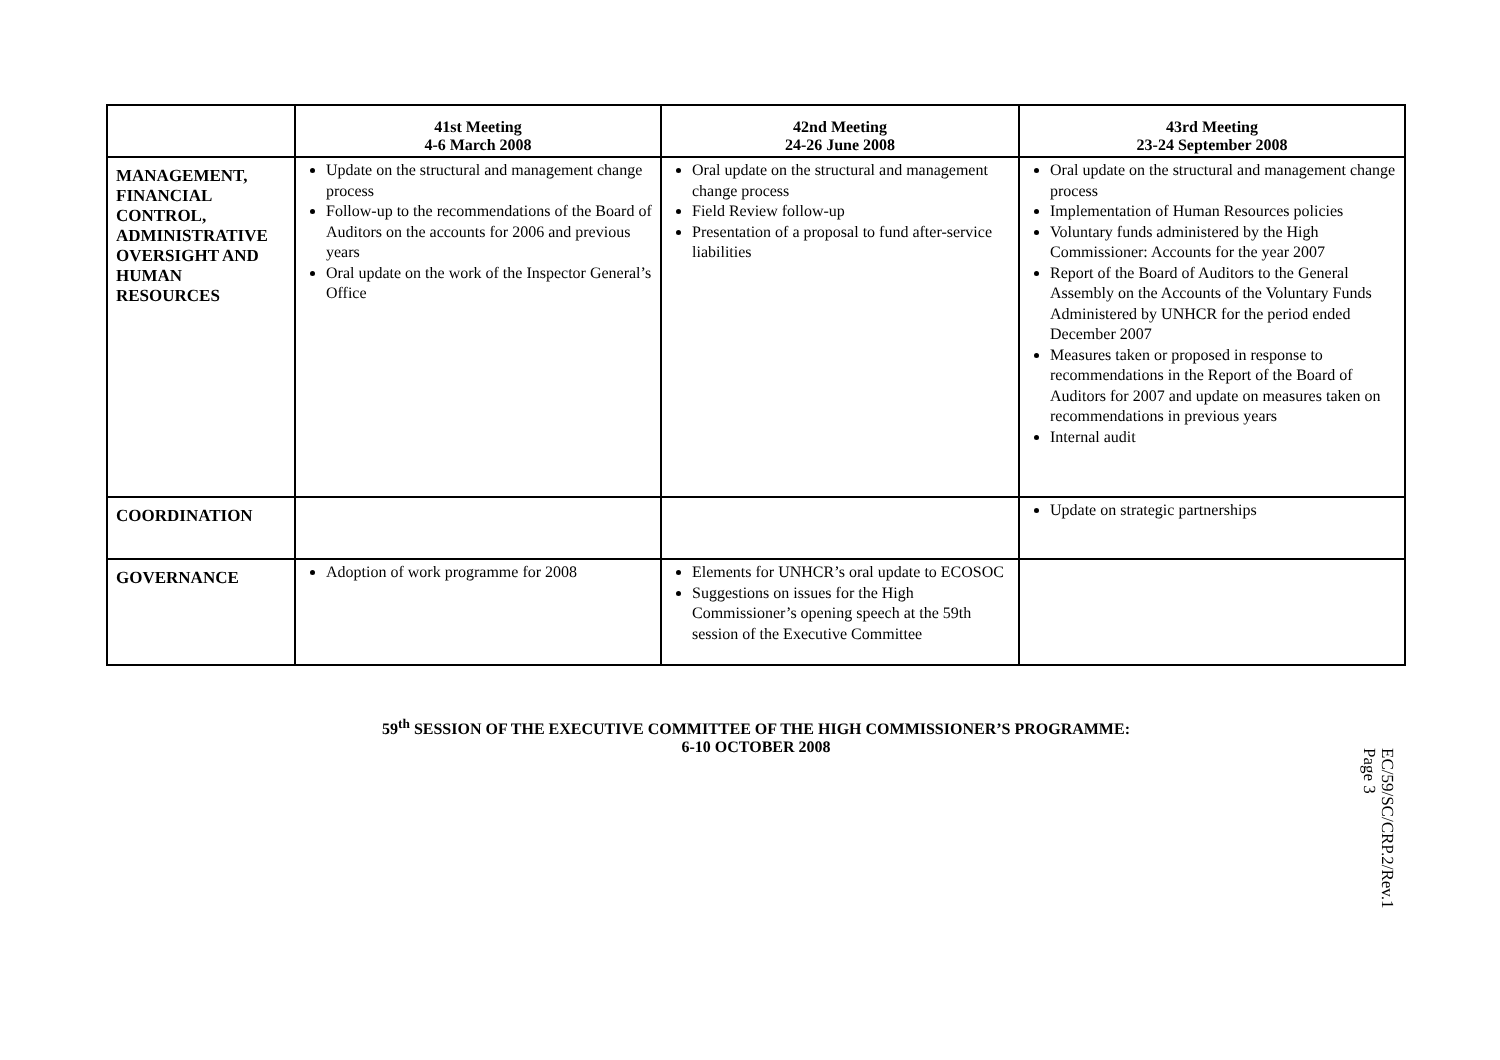| | 41st Meeting 4-6 March 2008 | 42nd Meeting 24-26 June 2008 | 43rd Meeting 23-24 September 2008 |
| --- | --- | --- | --- |
| MANAGEMENT, FINANCIAL CONTROL, ADMINISTRATIVE OVERSIGHT AND HUMAN RESOURCES | Update on the structural and management change process Follow-up to the recommendations of the Board of Auditors on the accounts for 2006 and previous years Oral update on the work of the Inspector General’s Office | Oral update on the structural and management change process Field Review follow-up Presentation of a proposal to fund after-service liabilities | Oral update on the structural and management change process Implementation of Human Resources policies Voluntary funds administered by the High Commissioner: Accounts for the year 2007 Report of the Board of Auditors to the General Assembly on the Accounts of the Voluntary Funds Administered by UNHCR for the period ended December 2007 Measures taken or proposed in response to recommendations in the Report of the Board of Auditors for 2007 and update on measures taken on recommendations in previous years Internal audit |
| COORDINATION | | | Update on strategic partnerships |
| GOVERNANCE | Adoption of work programme for 2008 | Elements for UNHCR’s oral update to ECOSOC Suggestions on issues for the High Commissioner’s opening speech at the 59th session of the Executive Committee | |
59<sup>th</sup> SESSION OF THE EXECUTIVE COMMITTEE OF THE HIGH COMMISSIONER’S PROGRAMME:
6-10 OCTOBER 2008
EC/59/SC/CRP.2/Rev.1
Page 3